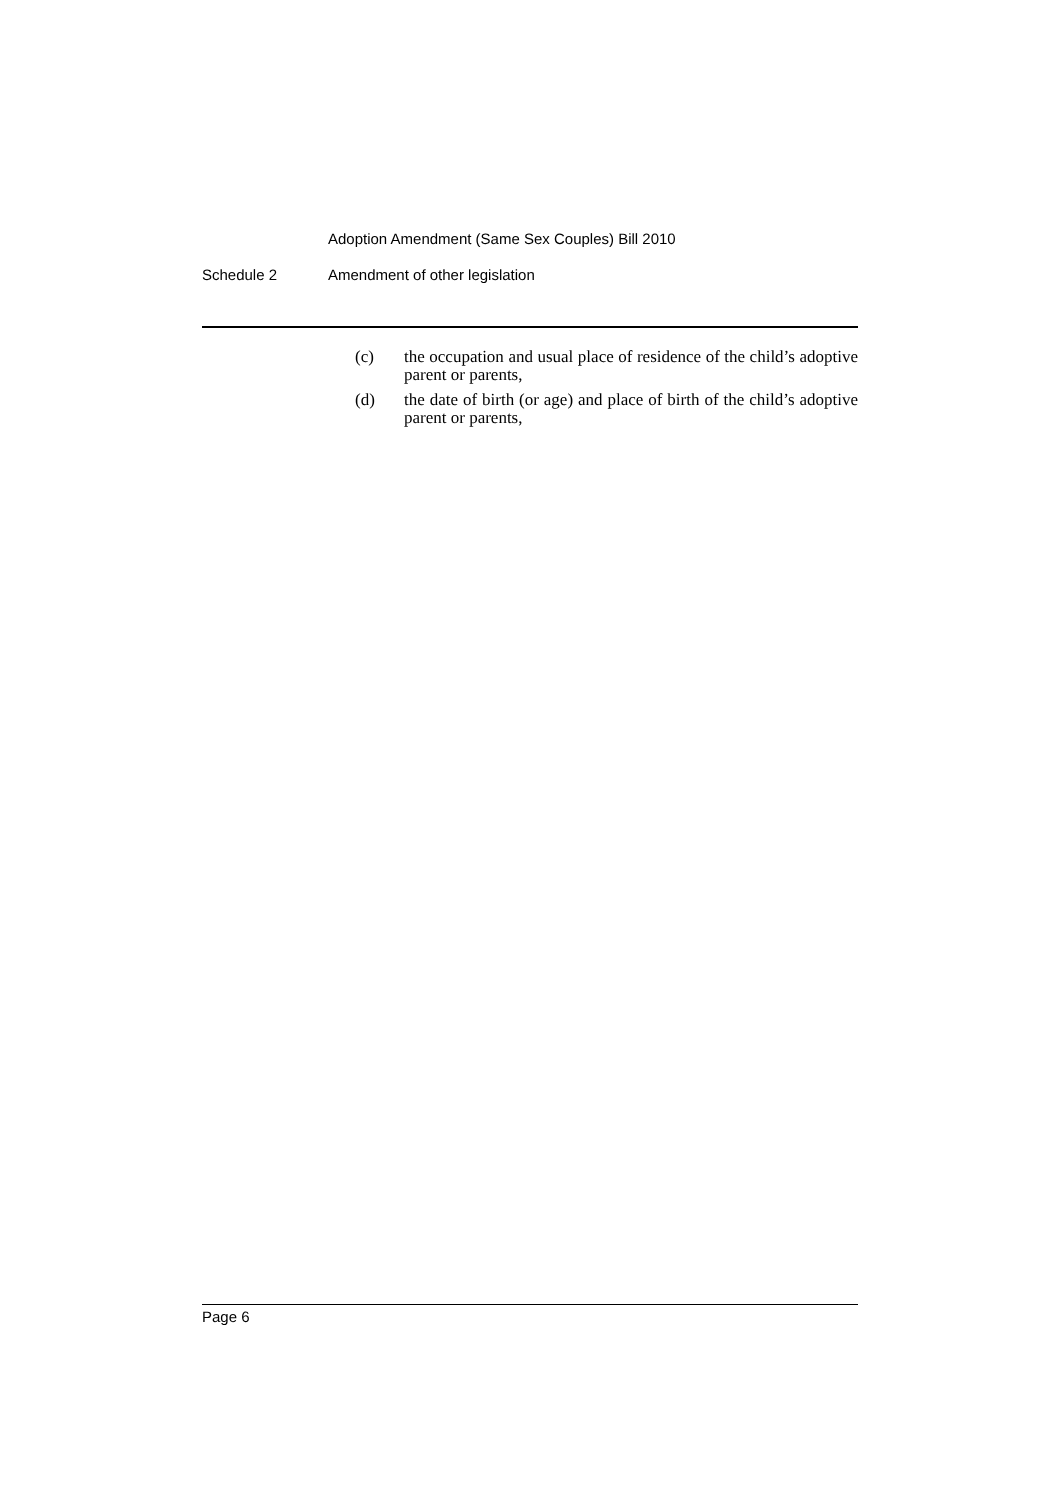Adoption Amendment (Same Sex Couples) Bill 2010
Schedule 2 Amendment of other legislation
(c) the occupation and usual place of residence of the child’s adoptive parent or parents,
(d) the date of birth (or age) and place of birth of the child’s adoptive parent or parents,
Page 6